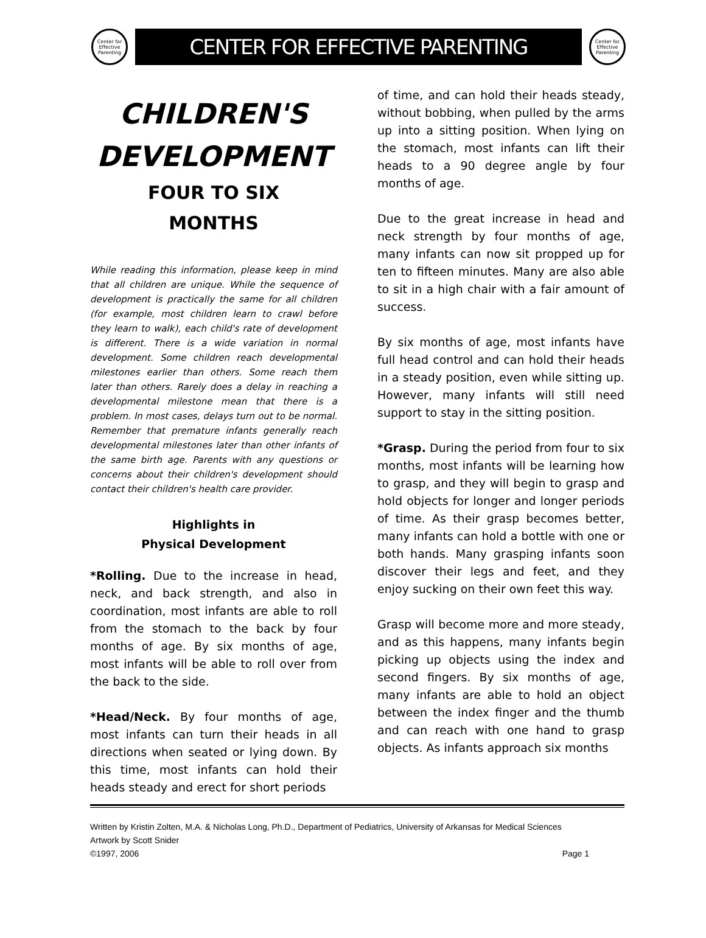Center for Effective Parenting
CENTER FOR EFFECTIVE PARENTING
Center for Effective Parenting
CHILDREN'S DEVELOPMENT
FOUR TO SIX
MONTHS
While reading this information, please keep in mind that all children are unique. While the sequence of development is practically the same for all children (for example, most children learn to crawl before they learn to walk), each child's rate of development is different. There is a wide variation in normal development. Some children reach developmental milestones earlier than others. Some reach them later than others. Rarely does a delay in reaching a developmental milestone mean that there is a problem. In most cases, delays turn out to be normal. Remember that premature infants generally reach developmental milestones later than other infants of the same birth age. Parents with any questions or concerns about their children's development should contact their children's health care provider.
Highlights in
Physical Development
*Rolling. Due to the increase in head, neck, and back strength, and also in coordination, most infants are able to roll from the stomach to the back by four months of age. By six months of age, most infants will be able to roll over from the back to the side.
*Head/Neck. By four months of age, most infants can turn their heads in all directions when seated or lying down. By this time, most infants can hold their heads steady and erect for short periods
of time, and can hold their heads steady, without bobbing, when pulled by the arms up into a sitting position. When lying on the stomach, most infants can lift their heads to a 90 degree angle by four months of age.
Due to the great increase in head and neck strength by four months of age, many infants can now sit propped up for ten to fifteen minutes. Many are also able to sit in a high chair with a fair amount of success.
By six months of age, most infants have full head control and can hold their heads in a steady position, even while sitting up. However, many infants will still need support to stay in the sitting position.
*Grasp. During the period from four to six months, most infants will be learning how to grasp, and they will begin to grasp and hold objects for longer and longer periods of time. As their grasp becomes better, many infants can hold a bottle with one or both hands. Many grasping infants soon discover their legs and feet, and they enjoy sucking on their own feet this way.
Grasp will become more and more steady, and as this happens, many infants begin picking up objects using the index and second fingers. By six months of age, many infants are able to hold an object between the index finger and the thumb and can reach with one hand to grasp objects. As infants approach six months
Written by Kristin Zolten, M.A. & Nicholas Long, Ph.D., Department of Pediatrics, University of Arkansas for Medical Sciences
Artwork by Scott Snider
©1997, 2006 Page 1